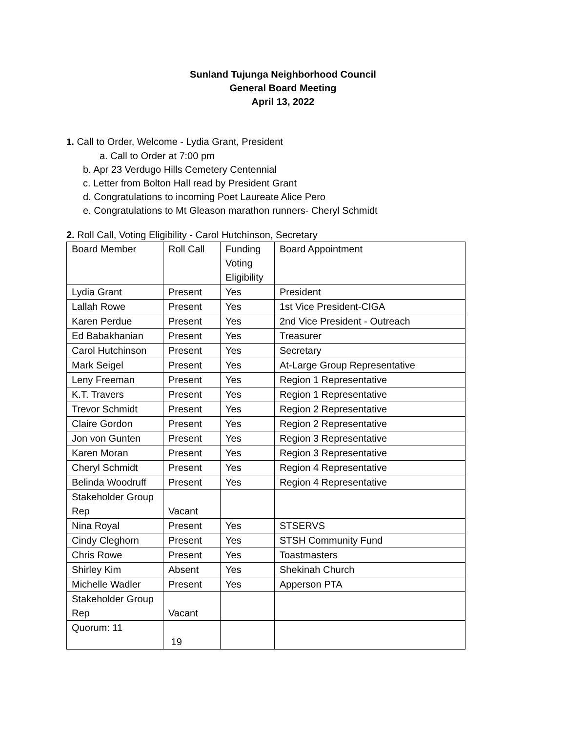Sunland Tujunga Neighborhood Council
General Board Meeting
April 13, 2022
1. Call to Order, Welcome - Lydia Grant, President
a. Call to Order at 7:00 pm
b. Apr 23 Verdugo Hills Cemetery Centennial
c. Letter from Bolton Hall read by President Grant
d. Congratulations to incoming Poet Laureate Alice Pero
e. Congratulations to Mt Gleason marathon runners- Cheryl Schmidt
2. Roll Call, Voting Eligibility - Carol Hutchinson, Secretary
| Board Member | Roll Call | Funding Voting Eligibility | Board Appointment |
| Lydia Grant | Present | Yes | President |
| Lallah Rowe | Present | Yes | 1st Vice President-CIGA |
| Karen Perdue | Present | Yes | 2nd Vice President - Outreach |
| Ed Babakhanian | Present | Yes | Treasurer |
| Carol Hutchinson | Present | Yes | Secretary |
| Mark Seigel | Present | Yes | At-Large Group Representative |
| Leny Freeman | Present | Yes | Region 1 Representative |
| K.T. Travers | Present | Yes | Region 1 Representative |
| Trevor Schmidt | Present | Yes | Region 2 Representative |
| Claire Gordon | Present | Yes | Region 2 Representative |
| Jon von Gunten | Present | Yes | Region 3 Representative |
| Karen Moran | Present | Yes | Region 3 Representative |
| Cheryl Schmidt | Present | Yes | Region 4 Representative |
| Belinda Woodruff | Present | Yes | Region 4 Representative |
| Stakeholder Group Rep | Vacant | | |
| Nina Royal | Present | Yes | STSERVS |
| Cindy Cleghorn | Present | Yes | STSH Community Fund |
| Chris Rowe | Present | Yes | Toastmasters |
| Shirley Kim | Absent | Yes | Shekinah Church |
| Michelle Wadler | Present | Yes | Apperson PTA |
| Stakeholder Group Rep | Vacant | | |
| Quorum: 11 | 19 | | |